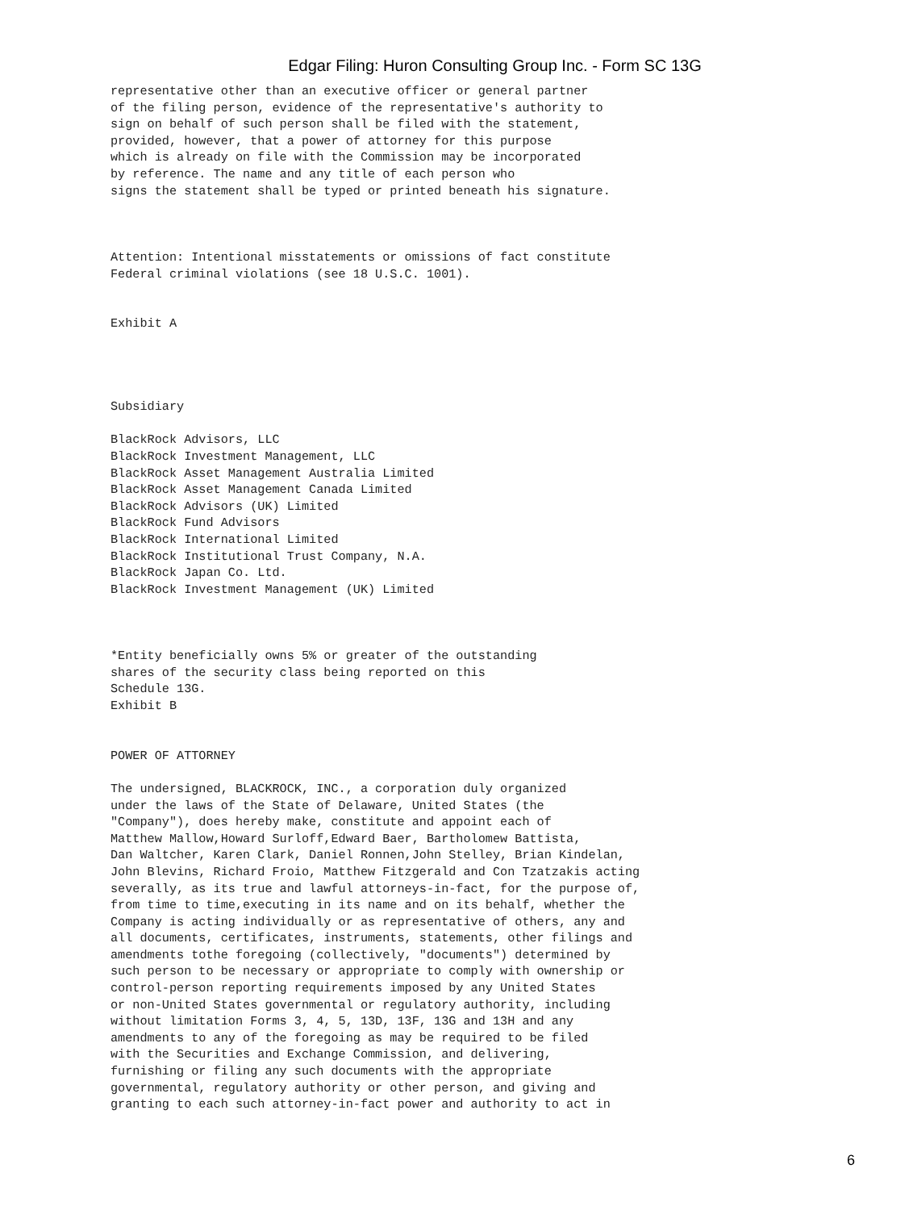Edgar Filing: Huron Consulting Group Inc. - Form SC 13G
representative other than an executive officer or general partner
of the filing person, evidence of the representative's authority to
sign on behalf of such person shall be filed with the statement,
provided, however, that a power of attorney for this purpose
which is already on file with the Commission may be incorporated
by reference. The name and any title of each person who
signs the statement shall be typed or printed beneath his signature.



Attention: Intentional misstatements or omissions of fact constitute
Federal criminal violations (see 18 U.S.C. 1001).


Exhibit A




Subsidiary

BlackRock Advisors, LLC
BlackRock Investment Management, LLC
BlackRock Asset Management Australia Limited
BlackRock Asset Management Canada Limited
BlackRock Advisors (UK) Limited
BlackRock Fund Advisors
BlackRock International Limited
BlackRock Institutional Trust Company, N.A.
BlackRock Japan Co. Ltd.
BlackRock Investment Management (UK) Limited



*Entity beneficially owns 5% or greater of the outstanding
shares of the security class being reported on this
Schedule 13G.
Exhibit B


POWER OF ATTORNEY

The undersigned, BLACKROCK, INC., a corporation duly organized
under the laws of the State of Delaware, United States (the
"Company"), does hereby make, constitute and appoint each of
Matthew Mallow,Howard Surloff,Edward Baer, Bartholomew Battista,
Dan Waltcher, Karen Clark, Daniel Ronnen,John Stelley, Brian Kindelan,
John Blevins, Richard Froio, Matthew Fitzgerald and Con Tzatzakis acting
severally, as its true and lawful attorneys-in-fact, for the purpose of,
from time to time,executing in its name and on its behalf, whether the
Company is acting individually or as representative of others, any and
all documents, certificates, instruments, statements, other filings and
amendments tothe foregoing (collectively, "documents") determined by
such person to be necessary or appropriate to comply with ownership or
control-person reporting requirements imposed by any United States
or non-United States governmental or regulatory authority, including
without limitation Forms 3, 4, 5, 13D, 13F, 13G and 13H and any
amendments to any of the foregoing as may be required to be filed
with the Securities and Exchange Commission, and delivering,
furnishing or filing any such documents with the appropriate
governmental, regulatory authority or other person, and giving and
granting to each such attorney-in-fact power and authority to act in
6